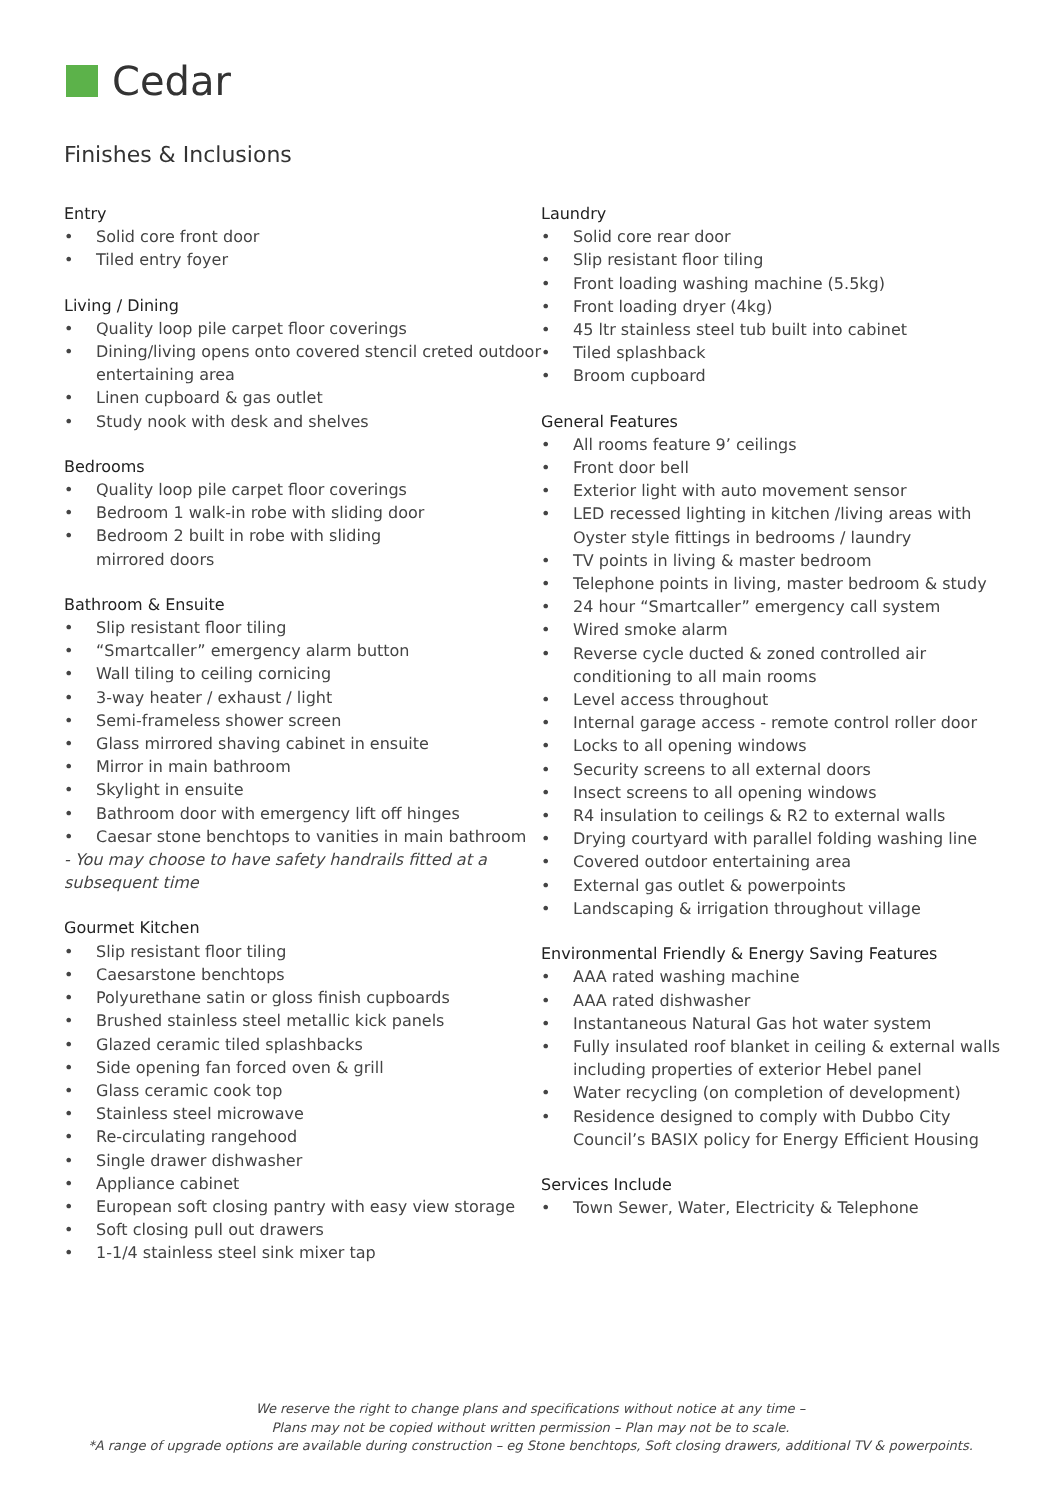Cedar
Finishes & Inclusions
Entry
• Solid core front door
• Tiled entry foyer
Living / Dining
• Quality loop pile carpet floor coverings
• Dining/living opens onto covered stencil creted outdoor entertaining area
• Linen cupboard & gas outlet
• Study nook with desk and shelves
Bedrooms
• Quality loop pile carpet floor coverings
• Bedroom 1 walk-in robe with sliding door
• Bedroom 2 built in robe with sliding
mirrored doors
Bathroom & Ensuite
• Slip resistant floor tiling
• “Smartcaller” emergency alarm button
• Wall tiling to ceiling cornicing
• 3-way heater / exhaust / light
• Semi-frameless shower screen
• Glass mirrored shaving cabinet in ensuite
• Mirror in main bathroom
• Skylight in ensuite
• Bathroom door with emergency lift off hinges
• Caesar stone benchtops to vanities in main bathroom
- You may choose to have safety handrails fitted at a subsequent time
Gourmet Kitchen
• Slip resistant floor tiling
• Caesarstone benchtops
• Polyurethane satin or gloss finish cupboards
• Brushed stainless steel metallic kick panels
• Glazed ceramic tiled splashbacks
• Side opening fan forced oven & grill
• Glass ceramic cook top
• Stainless steel microwave
• Re-circulating rangehood
• Single drawer dishwasher
• Appliance cabinet
• European soft closing pantry with easy view storage
• Soft closing pull out drawers
• 1-1/4 stainless steel sink mixer tap
Laundry
• Solid core rear door
• Slip resistant floor tiling
• Front loading washing machine (5.5kg)
• Front loading dryer (4kg)
• 45 ltr stainless steel tub built into cabinet
• Tiled splashback
• Broom cupboard
General Features
• All rooms feature 9’ ceilings
• Front door bell
• Exterior light with auto movement sensor
• LED recessed lighting in kitchen /living areas with Oyster style fittings in bedrooms / laundry
• TV points in living & master bedroom
• Telephone points in living, master bedroom & study
• 24 hour “Smartcaller” emergency call system
• Wired smoke alarm
• Reverse cycle ducted & zoned controlled air conditioning to all main rooms
• Level access throughout
• Internal garage access - remote control roller door
• Locks to all opening windows
• Security screens to all external doors
• Insect screens to all opening windows
• R4 insulation to ceilings & R2 to external walls
• Drying courtyard with parallel folding washing line
• Covered outdoor entertaining area
• External gas outlet & powerpoints
• Landscaping & irrigation throughout village
Environmental Friendly & Energy Saving Features
• AAA rated washing machine
• AAA rated dishwasher
• Instantaneous Natural Gas hot water system
• Fully insulated roof blanket in ceiling & external walls including properties of exterior Hebel panel
• Water recycling (on completion of development)
• Residence designed to comply with Dubbo City Council’s BASIX policy for Energy Efficient Housing
Services Include
• Town Sewer, Water, Electricity & Telephone
We reserve the right to change plans and specifications without notice at any time –
Plans may not be copied without written permission – Plan may not be to scale.
*A range of upgrade options are available during construction – eg Stone benchtops, Soft closing drawers, additional TV & powerpoints.